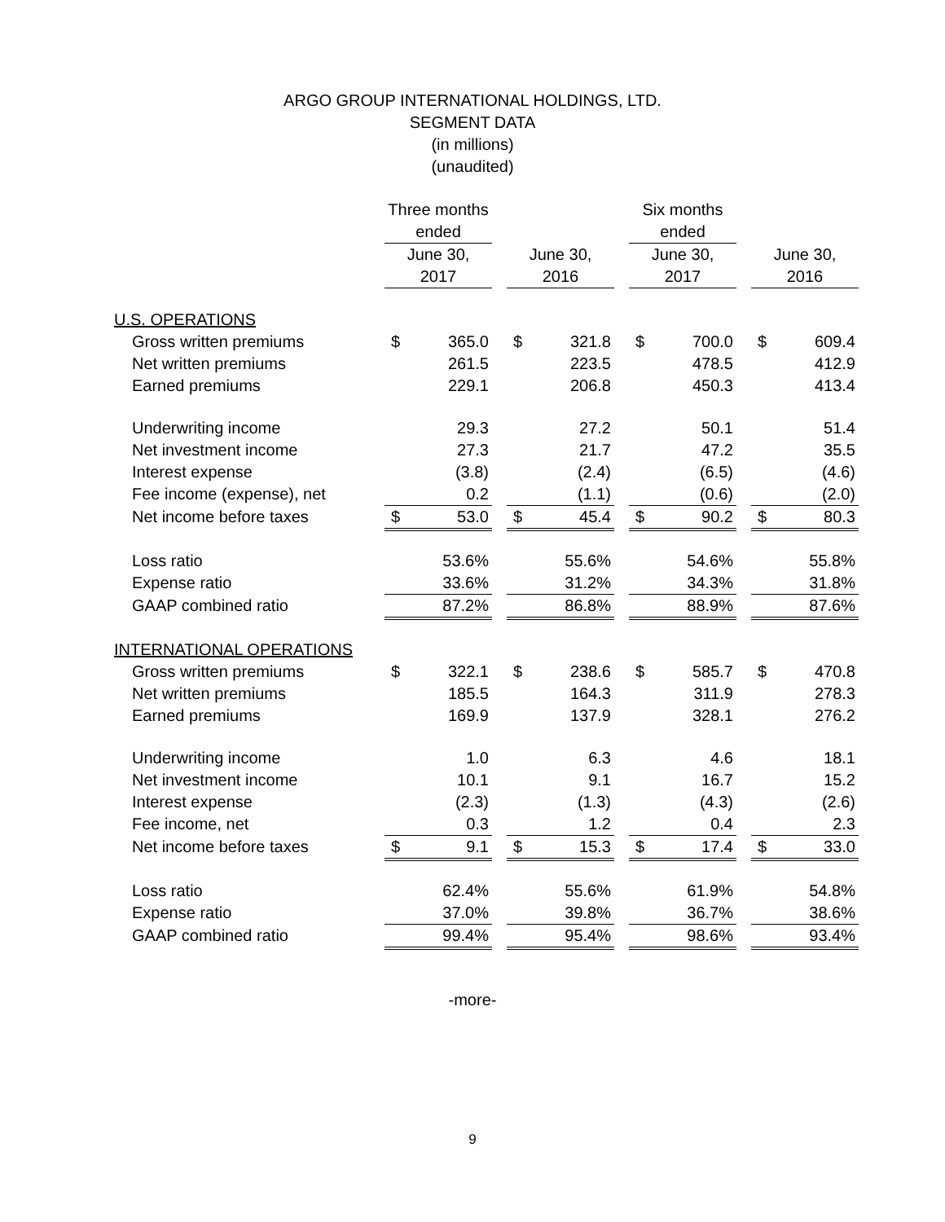ARGO GROUP INTERNATIONAL HOLDINGS, LTD.
SEGMENT DATA
(in millions)
(unaudited)
| | Three months ended | | | | | | Six months ended | | | | |
| | June 30, | | | June 30, | | | June 30, | | | June 30, | |
| | 2017 | | | 2016 | | | 2017 | | | 2016 | |
| U.S. OPERATIONS | | | | | | | | | | | |
| Gross written premiums | $ | 365.0 | | $ | 321.8 | | $ | 700.0 | | $ | 609.4 |
| Net written premiums | | 261.5 | | | 223.5 | | | 478.5 | | | 412.9 |
| Earned premiums | | 229.1 | | | 206.8 | | | 450.3 | | | 413.4 |
| Underwriting income | | 29.3 | | | 27.2 | | | 50.1 | | | 51.4 |
| Net investment income | | 27.3 | | | 21.7 | | | 47.2 | | | 35.5 |
| Interest expense | | (3.8) | | | (2.4) | | | (6.5) | | | (4.6) |
| Fee income (expense), net | | 0.2 | | | (1.1) | | | (0.6) | | | (2.0) |
| Net income before taxes | $ | 53.0 | | $ | 45.4 | | $ | 90.2 | | $ | 80.3 |
| Loss ratio | | 53.6% | | | 55.6% | | | 54.6% | | | 55.8% |
| Expense ratio | | 33.6% | | | 31.2% | | | 34.3% | | | 31.8% |
| GAAP combined ratio | | 87.2% | | | 86.8% | | | 88.9% | | | 87.6% |
| INTERNATIONAL OPERATIONS | | | | | | | | | | | |
| Gross written premiums | $ | 322.1 | | $ | 238.6 | | $ | 585.7 | | $ | 470.8 |
| Net written premiums | | 185.5 | | | 164.3 | | | 311.9 | | | 278.3 |
| Earned premiums | | 169.9 | | | 137.9 | | | 328.1 | | | 276.2 |
| Underwriting income | | 1.0 | | | 6.3 | | | 4.6 | | | 18.1 |
| Net investment income | | 10.1 | | | 9.1 | | | 16.7 | | | 15.2 |
| Interest expense | | (2.3) | | | (1.3) | | | (4.3) | | | (2.6) |
| Fee income, net | | 0.3 | | | 1.2 | | | 0.4 | | | 2.3 |
| Net income before taxes | $ | 9.1 | | $ | 15.3 | | $ | 17.4 | | $ | 33.0 |
| Loss ratio | | 62.4% | | | 55.6% | | | 61.9% | | | 54.8% |
| Expense ratio | | 37.0% | | | 39.8% | | | 36.7% | | | 38.6% |
| GAAP combined ratio | | 99.4% | | | 95.4% | | | 98.6% | | | 93.4% |
-more-
9